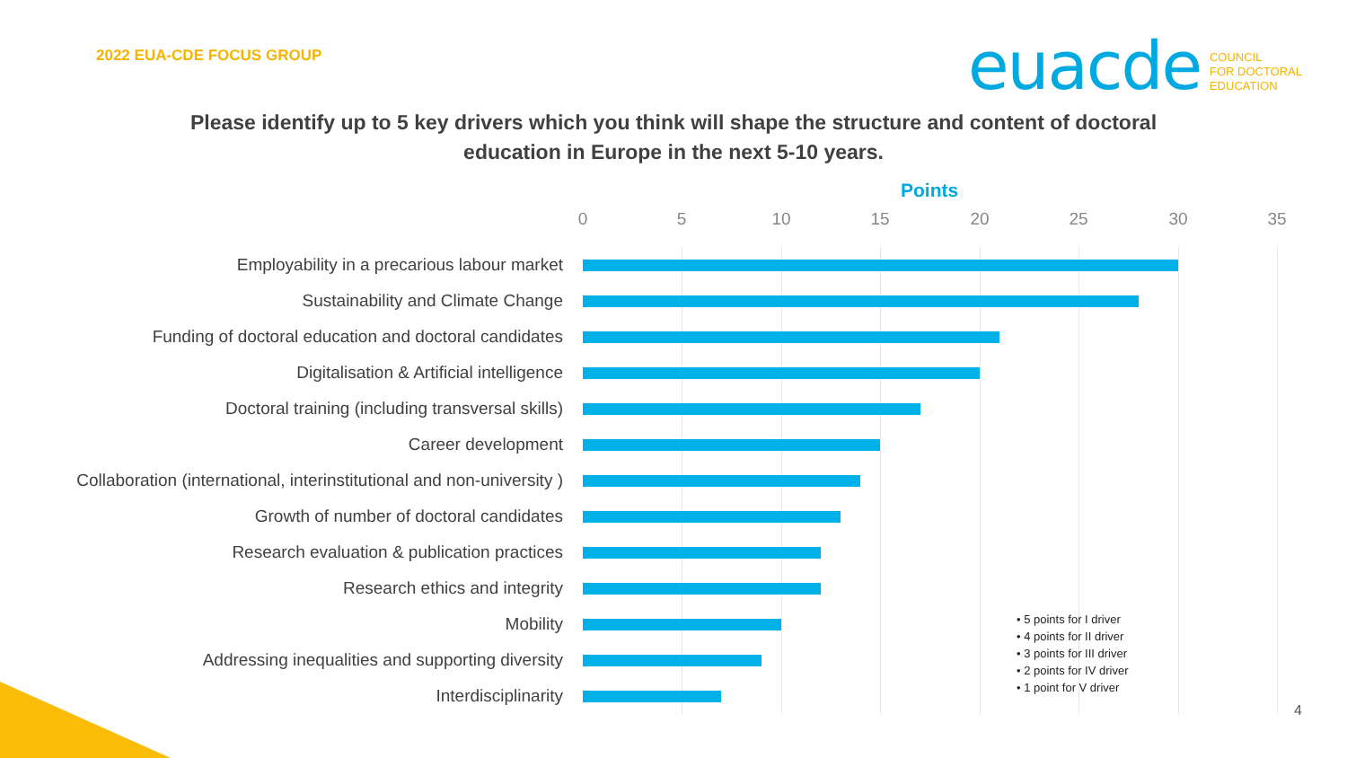2022 EUA-CDE FOCUS GROUP
euacde
COUNCIL
FOR DOCTORAL
EDUCATION
Please identify up to 5 key drivers which you think will shape the structure and content of doctoral education in Europe in the next 5-10 years.
Points
0 5 10 15 20 25 30 35
Employability in a precarious labour market
Sustainability and Climate Change
Funding of doctoral education and doctoral candidates
Digitalisation & Artificial intelligence
Doctoral training (including transversal skills)
Career development
Collaboration (international, interinstitutional and non-university )
Growth of number of doctoral candidates
Research evaluation & publication practices
Research ethics and integrity
Mobility
Addressing inequalities and supporting diversity
Interdisciplinarity
• 5 points for I driver
• 4 points for II driver
• 3 points for III driver
• 2 points for IV driver
• 1 point for V driver
4